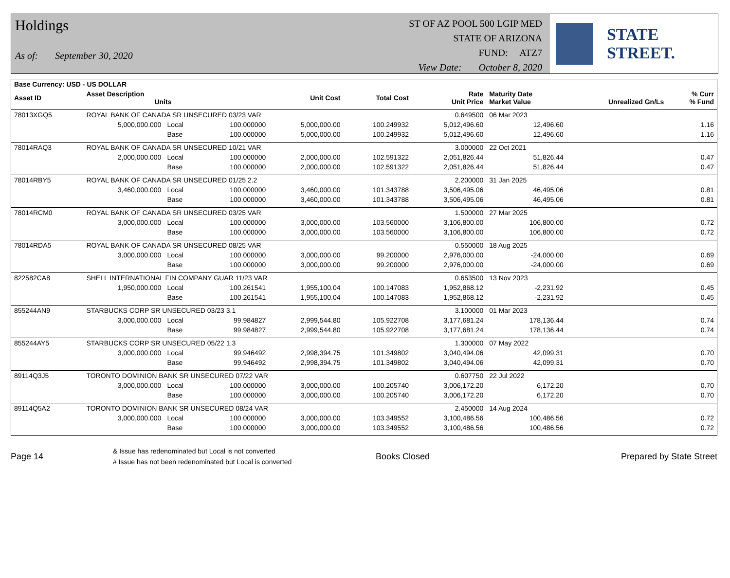Holdings
As of: September 30, 2020
ST OF AZ POOL 500 LGIP MED
STATE OF ARIZONA
FUND: ATZ7
View Date: October 8, 2020
STATE STREET.
| Base Currency: USD - US DOLLAR | | | | | | | | | |
| --- | --- | --- | --- | --- | --- | --- | --- | --- | --- |
| Asset ID | Asset Description Units | | | Unit Cost | Total Cost | Rate Unit Price | Maturity Date Market Value | Unrealized Gn/Ls | % Curr % Fund |
| 78013XGQ5 | ROYAL BANK OF CANADA SR UNSECURED 03/23 VAR | | | | | 0.649500 | 06 Mar 2023 | | |
| | 5,000,000.000 | Local | 100.000000 | 5,000,000.00 | 100.249932 | 5,012,496.60 | 12,496.60 | | 1.16 |
| | | Base | 100.000000 | 5,000,000.00 | 100.249932 | 5,012,496.60 | 12,496.60 | | 1.16 |
| 78014RAQ3 | ROYAL BANK OF CANADA SR UNSECURED 10/21 VAR | | | | | 3.000000 | 22 Oct 2021 | | |
| | 2,000,000.000 | Local | 100.000000 | 2,000,000.00 | 102.591322 | 2,051,826.44 | 51,826.44 | | 0.47 |
| | | Base | 100.000000 | 2,000,000.00 | 102.591322 | 2,051,826.44 | 51,826.44 | | 0.47 |
| 78014RBY5 | ROYAL BANK OF CANADA SR UNSECURED 01/25 2.2 | | | | | 2.200000 | 31 Jan 2025 | | |
| | 3,460,000.000 | Local | 100.000000 | 3,460,000.00 | 101.343788 | 3,506,495.06 | 46,495.06 | | 0.81 |
| | | Base | 100.000000 | 3,460,000.00 | 101.343788 | 3,506,495.06 | 46,495.06 | | 0.81 |
| 78014RCM0 | ROYAL BANK OF CANADA SR UNSECURED 03/25 VAR | | | | | 1.500000 | 27 Mar 2025 | | |
| | 3,000,000.000 | Local | 100.000000 | 3,000,000.00 | 103.560000 | 3,106,800.00 | 106,800.00 | | 0.72 |
| | | Base | 100.000000 | 3,000,000.00 | 103.560000 | 3,106,800.00 | 106,800.00 | | 0.72 |
| 78014RDA5 | ROYAL BANK OF CANADA SR UNSECURED 08/25 VAR | | | | | 0.550000 | 18 Aug 2025 | | |
| | 3,000,000.000 | Local | 100.000000 | 3,000,000.00 | 99.200000 | 2,976,000.00 | -24,000.00 | | 0.69 |
| | | Base | 100.000000 | 3,000,000.00 | 99.200000 | 2,976,000.00 | -24,000.00 | | 0.69 |
| 822582CA8 | SHELL INTERNATIONAL FIN COMPANY GUAR 11/23 VAR | | | | | 0.653500 | 13 Nov 2023 | | |
| | 1,950,000.000 | Local | 100.261541 | 1,955,100.04 | 100.147083 | 1,952,868.12 | -2,231.92 | | 0.45 |
| | | Base | 100.261541 | 1,955,100.04 | 100.147083 | 1,952,868.12 | -2,231.92 | | 0.45 |
| 855244AN9 | STARBUCKS CORP SR UNSECURED 03/23 3.1 | | | | | 3.100000 | 01 Mar 2023 | | |
| | 3,000,000.000 | Local | 99.984827 | 2,999,544.80 | 105.922708 | 3,177,681.24 | 178,136.44 | | 0.74 |
| | | Base | 99.984827 | 2,999,544.80 | 105.922708 | 3,177,681.24 | 178,136.44 | | 0.74 |
| 855244AY5 | STARBUCKS CORP SR UNSECURED 05/22 1.3 | | | | | 1.300000 | 07 May 2022 | | |
| | 3,000,000.000 | Local | 99.946492 | 2,998,394.75 | 101.349802 | 3,040,494.06 | 42,099.31 | | 0.70 |
| | | Base | 99.946492 | 2,998,394.75 | 101.349802 | 3,040,494.06 | 42,099.31 | | 0.70 |
| 89114Q3J5 | TORONTO DOMINION BANK SR UNSECURED 07/22 VAR | | | | | 0.607750 | 22 Jul 2022 | | |
| | 3,000,000.000 | Local | 100.000000 | 3,000,000.00 | 100.205740 | 3,006,172.20 | 6,172.20 | | 0.70 |
| | | Base | 100.000000 | 3,000,000.00 | 100.205740 | 3,006,172.20 | 6,172.20 | | 0.70 |
| 89114Q5A2 | TORONTO DOMINION BANK SR UNSECURED 08/24 VAR | | | | | 2.450000 | 14 Aug 2024 | | |
| | 3,000,000.000 | Local | 100.000000 | 3,000,000.00 | 103.349552 | 3,100,486.56 | 100,486.56 | | 0.72 |
| | | Base | 100.000000 | 3,000,000.00 | 103.349552 | 3,100,486.56 | 100,486.56 | | 0.72 |
Page 14
& Issue has redenominated but Local is not converted
# Issue has not been redenominated but Local is converted
Books Closed Prepared by State Street